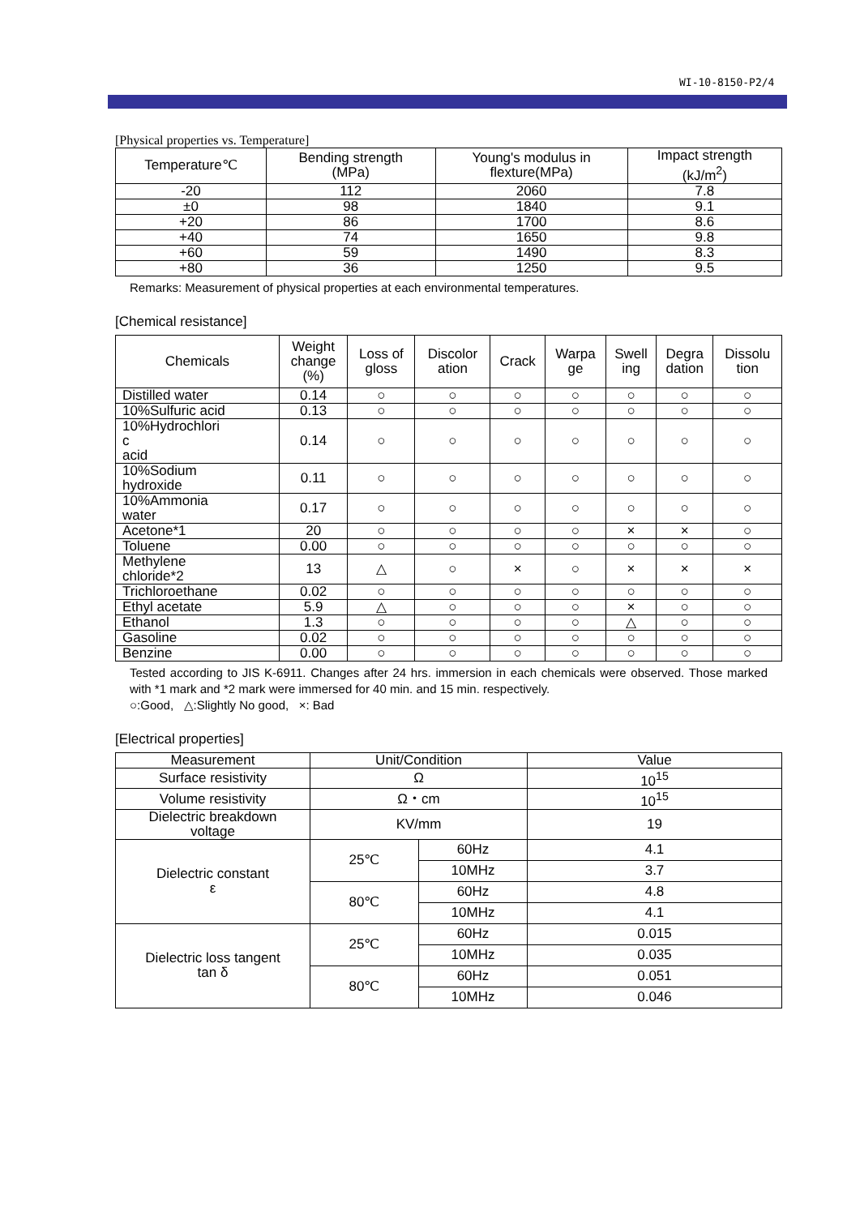WI-10-8150-P2/4
[Physical properties vs. Temperature]
| Temperature℃ | Bending strength (MPa) | Young's modulus in flexture(MPa) | Impact strength (kJ/m<sup>2</sup>) |
| --- | --- | --- | --- |
| -20 | 112 | 2060 | 7.8 |
| ±0 | 98 | 1840 | 9.1 |
| +20 | 86 | 1700 | 8.6 |
| +40 | 74 | 1650 | 9.8 |
| +60 | 59 | 1490 | 8.3 |
| +80 | 36 | 1250 | 9.5 |
Remarks: Measurement of physical properties at each environmental temperatures.
[Chemical resistance]
| Chemicals | Weight change (%) | Loss of gloss | Discolor ation | Crack | Warpa ge | Swell ing | Degra dation | Dissolu tion |
| --- | --- | --- | --- | --- | --- | --- | --- | --- |
| Distilled water | 0.14 | ○ | ○ | ○ | ○ | ○ | ○ | ○ |
| 10%Sulfuric acid | 0.13 | ○ | ○ | ○ | ○ | ○ | ○ | ○ |
| 10%Hydrochlori c acid | 0.14 | ○ | ○ | ○ | ○ | ○ | ○ | ○ |
| 10%Sodium hydroxide | 0.11 | ○ | ○ | ○ | ○ | ○ | ○ | ○ |
| 10%Ammonia water | 0.17 | ○ | ○ | ○ | ○ | ○ | ○ | ○ |
| Acetone*1 | 20 | ○ | ○ | ○ | ○ | × | × | ○ |
| Toluene | 0.00 | ○ | ○ | ○ | ○ | ○ | ○ | ○ |
| Methylene chloride*2 | 13 | △ | ○ | × | ○ | × | × | × |
| Trichloroethane | 0.02 | ○ | ○ | ○ | ○ | ○ | ○ | ○ |
| Ethyl acetate | 5.9 | △ | ○ | ○ | ○ | × | ○ | ○ |
| Ethanol | 1.3 | ○ | ○ | ○ | ○ | △ | ○ | ○ |
| Gasoline | 0.02 | ○ | ○ | ○ | ○ | ○ | ○ | ○ |
| Benzine | 0.00 | ○ | ○ | ○ | ○ | ○ | ○ | ○ |
Tested according to JIS K-6911. Changes after 24 hrs. immersion in each chemicals were observed. Those marked with *1 mark and *2 mark were immersed for 40 min. and 15 min. respectively.
○:Good, △:Slightly No good, ×: Bad
[Electrical properties]
| Measurement | Unit/Condition | | Value |
| --- | --- | --- | --- |
| Surface resistivity | Ω | | 10<sup>15</sup> |
| Volume resistivity | Ω・cm | | 10<sup>15</sup> |
| Dielectric breakdown voltage | KV/mm | | 19 |
| Dielectric constant ε | 25℃ | 60Hz | 4.1 |
| | | 10MHz | 3.7 |
| | 80℃ | 60Hz | 4.8 |
| | | 10MHz | 4.1 |
| Dielectric loss tangent tan δ | 25℃ | 60Hz | 0.015 |
| | | 10MHz | 0.035 |
| | 80℃ | 60Hz | 0.051 |
| | | 10MHz | 0.046 |